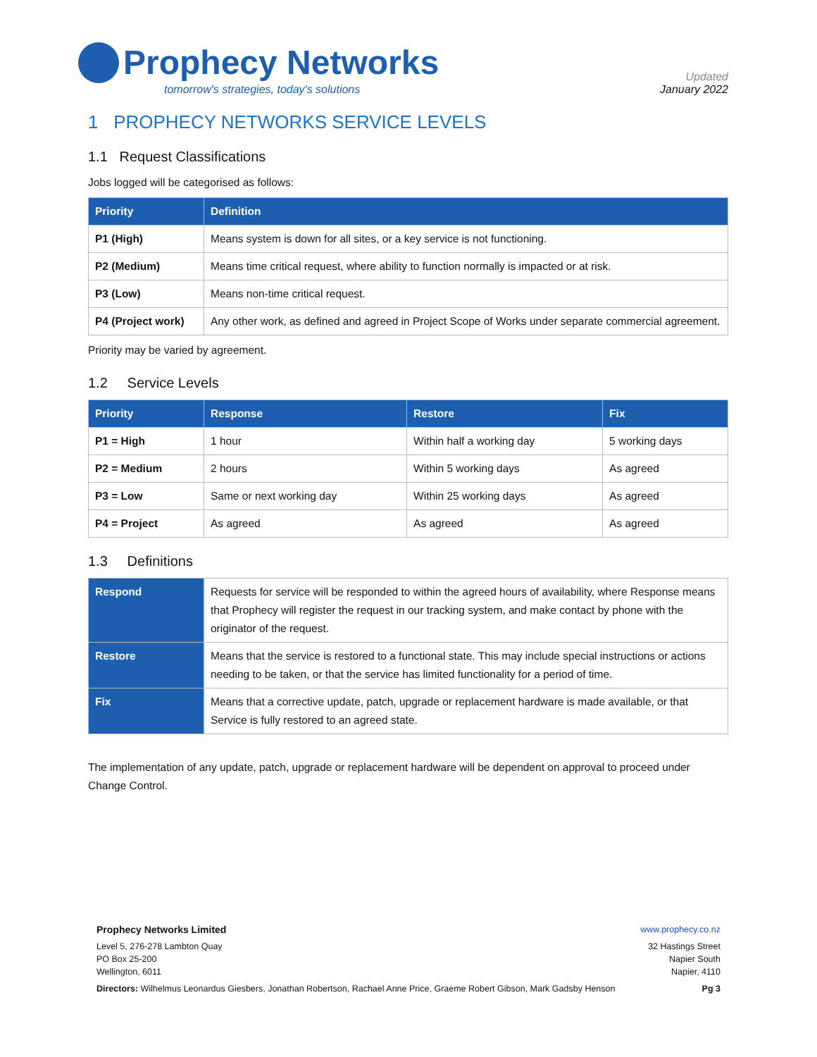Prophecy Networks
tomorrow's strategies, today's solutions
Updated
January 2022
1 PROPHECY NETWORKS SERVICE LEVELS
1.1 Request Classifications
Jobs logged will be categorised as follows:
| Priority | Definition |
| --- | --- |
| P1 (High) | Means system is down for all sites, or a key service is not functioning. |
| P2 (Medium) | Means time critical request, where ability to function normally is impacted or at risk. |
| P3 (Low) | Means non-time critical request. |
| P4 (Project work) | Any other work, as defined and agreed in Project Scope of Works under separate commercial agreement. |
Priority may be varied by agreement.
1.2 Service Levels
| Priority | Response | Restore | Fix |
| --- | --- | --- | --- |
| P1 = High | 1 hour | Within half a working day | 5 working days |
| P2 = Medium | 2 hours | Within 5 working days | As agreed |
| P3 = Low | Same or next working day | Within 25 working days | As agreed |
| P4 = Project | As agreed | As agreed | As agreed |
1.3 Definitions
| Respond | Requests for service will be responded to within the agreed hours of availability, where Response means that Prophecy will register the request in our tracking system, and make contact by phone with the originator of the request. |
| Restore | Means that the service is restored to a functional state. This may include special instructions or actions needing to be taken, or that the service has limited functionality for a period of time. |
| Fix | Means that a corrective update, patch, upgrade or replacement hardware is made available, or that Service is fully restored to an agreed state. |
The implementation of any update, patch, upgrade or replacement hardware will be dependent on approval to proceed under Change Control.
Prophecy Networks Limited www.prophecy.co.nz
Level 5, 276-278 Lambton Quay
PO Box 25-200
Wellington, 6011
32 Hastings Street
Napier South
Napier, 4110
Directors: Wilhelmus Leonardus Giesbers, Jonathan Robertson, Rachael Anne Price, Graeme Robert Gibson, Mark Gadsby Henson
Pg 3